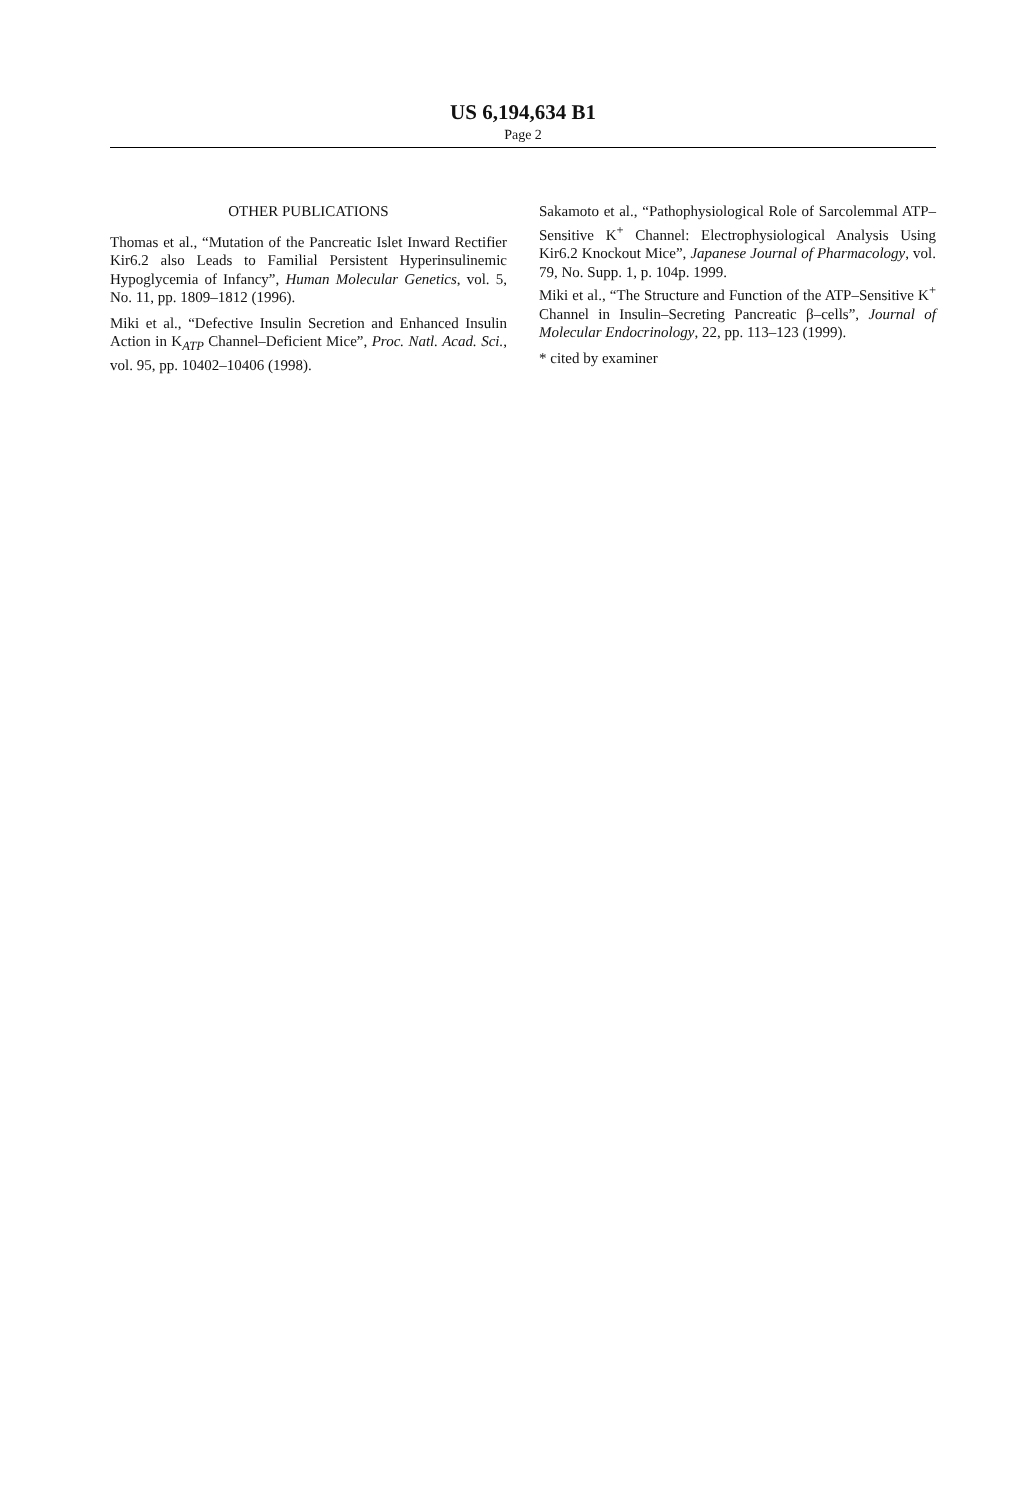US 6,194,634 B1
Page 2
OTHER PUBLICATIONS
Thomas et al., “Mutation of the Pancreatic Islet Inward Rectifier Kir6.2 also Leads to Familial Persistent Hyperinsulinemic Hypoglycemia of Infancy”, Human Molecular Genetics, vol. 5, No. 11, pp. 1809–1812 (1996).
Miki et al., “Defective Insulin Secretion and Enhanced Insulin Action in K<sub>ATP</sub> Channel–Deficient Mice”, Proc. Natl. Acad. Sci., vol. 95, pp. 10402–10406 (1998).
Sakamoto et al., “Pathophysiological Role of Sarcolemmal ATP–Sensitive K<sup>+</sup> Channel: Electrophysiological Analysis Using Kir6.2 Knockout Mice”, Japanese Journal of Pharmacology, vol. 79, No. Supp. 1, p. 104p. 1999.
Miki et al., “The Structure and Function of the ATP–Sensitive K<sup>+</sup> Channel in Insulin–Secreting Pancreatic β–cells”, Journal of Molecular Endocrinology, 22, pp. 113–123 (1999).
* cited by examiner